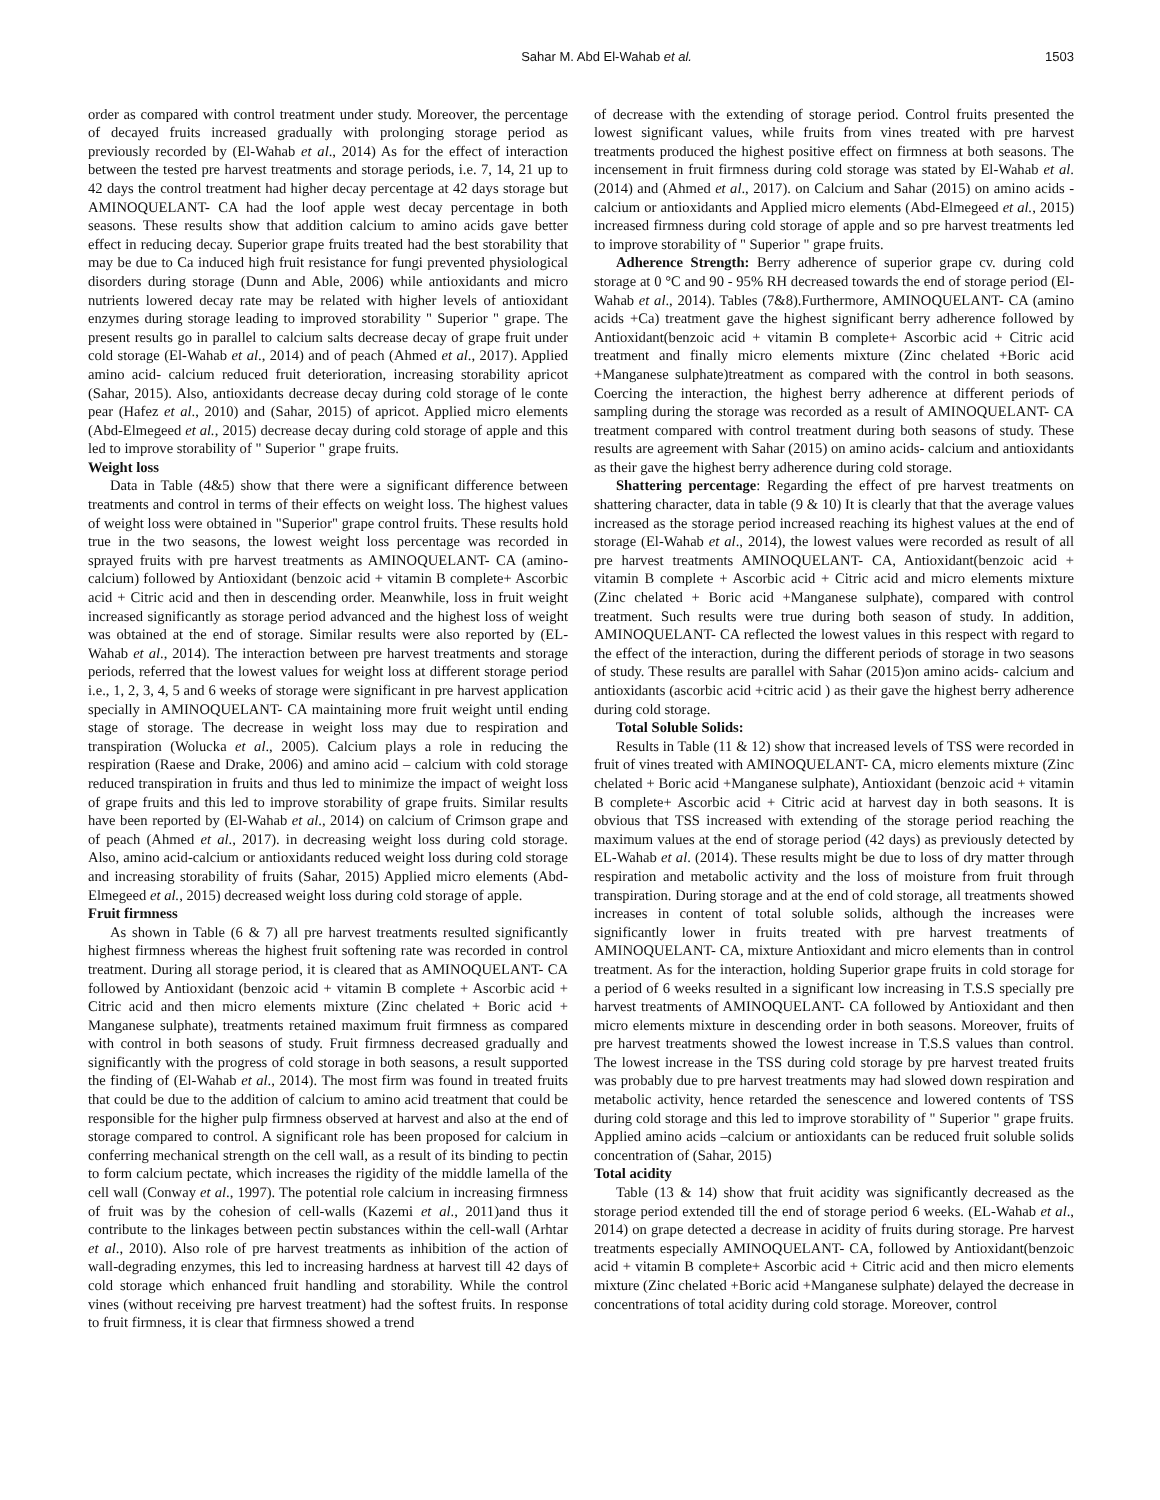Sahar M. Abd El-Wahab et al. 1503
order as compared with control treatment under study. Moreover, the percentage of decayed fruits increased gradually with prolonging storage period as previously recorded by (El-Wahab et al., 2014) As for the effect of interaction between the tested pre harvest treatments and storage periods, i.e. 7, 14, 21 up to 42 days the control treatment had higher decay percentage at 42 days storage but AMINOQUELANT- CA had the loof apple west decay percentage in both seasons. These results show that addition calcium to amino acids gave better effect in reducing decay. Superior grape fruits treated had the best storability that may be due to Ca induced high fruit resistance for fungi prevented physiological disorders during storage (Dunn and Able, 2006) while antioxidants and micro nutrients lowered decay rate may be related with higher levels of antioxidant enzymes during storage leading to improved storability " Superior " grape. The present results go in parallel to calcium salts decrease decay of grape fruit under cold storage (El-Wahab et al., 2014) and of peach (Ahmed et al., 2017). Applied amino acid- calcium reduced fruit deterioration, increasing storability apricot (Sahar, 2015). Also, antioxidants decrease decay during cold storage of le conte pear (Hafez et al., 2010) and (Sahar, 2015) of apricot. Applied micro elements (Abd-Elmegeed et al., 2015) decrease decay during cold storage of apple and this led to improve storability of " Superior " grape fruits.
Weight loss
Data in Table (4&5) show that there were a significant difference between treatments and control in terms of their effects on weight loss. The highest values of weight loss were obtained in "Superior" grape control fruits. These results hold true in the two seasons, the lowest weight loss percentage was recorded in sprayed fruits with pre harvest treatments as AMINOQUELANT- CA (amino-calcium) followed by Antioxidant (benzoic acid + vitamin B complete+ Ascorbic acid + Citric acid and then in descending order. Meanwhile, loss in fruit weight increased significantly as storage period advanced and the highest loss of weight was obtained at the end of storage. Similar results were also reported by (EL-Wahab et al., 2014). The interaction between pre harvest treatments and storage periods, referred that the lowest values for weight loss at different storage period i.e., 1, 2, 3, 4, 5 and 6 weeks of storage were significant in pre harvest application specially in AMINOQUELANT- CA maintaining more fruit weight until ending stage of storage. The decrease in weight loss may due to respiration and transpiration (Wolucka et al., 2005). Calcium plays a role in reducing the respiration (Raese and Drake, 2006) and amino acid – calcium with cold storage reduced transpiration in fruits and thus led to minimize the impact of weight loss of grape fruits and this led to improve storability of grape fruits. Similar results have been reported by (El-Wahab et al., 2014) on calcium of Crimson grape and of peach (Ahmed et al., 2017). in decreasing weight loss during cold storage. Also, amino acid-calcium or antioxidants reduced weight loss during cold storage and increasing storability of fruits (Sahar, 2015) Applied micro elements (Abd-Elmegeed et al., 2015) decreased weight loss during cold storage of apple.
Fruit firmness
As shown in Table (6 & 7) all pre harvest treatments resulted significantly highest firmness whereas the highest fruit softening rate was recorded in control treatment. During all storage period, it is cleared that as AMINOQUELANT- CA followed by Antioxidant (benzoic acid + vitamin B complete + Ascorbic acid + Citric acid and then micro elements mixture (Zinc chelated + Boric acid + Manganese sulphate), treatments retained maximum fruit firmness as compared with control in both seasons of study. Fruit firmness decreased gradually and significantly with the progress of cold storage in both seasons, a result supported the finding of (El-Wahab et al., 2014). The most firm was found in treated fruits that could be due to the addition of calcium to amino acid treatment that could be responsible for the higher pulp firmness observed at harvest and also at the end of storage compared to control. A significant role has been proposed for calcium in conferring mechanical strength on the cell wall, as a result of its binding to pectin to form calcium pectate, which increases the rigidity of the middle lamella of the cell wall (Conway et al., 1997). The potential role calcium in increasing firmness of fruit was by the cohesion of cell-walls (Kazemi et al., 2011)and thus it contribute to the linkages between pectin substances within the cell-wall (Arhtar et al., 2010). Also role of pre harvest treatments as inhibition of the action of wall-degrading enzymes, this led to increasing hardness at harvest till 42 days of cold storage which enhanced fruit handling and storability. While the control vines (without receiving pre harvest treatment) had the softest fruits. In response to fruit firmness, it is clear that firmness showed a trend
of decrease with the extending of storage period. Control fruits presented the lowest significant values, while fruits from vines treated with pre harvest treatments produced the highest positive effect on firmness at both seasons. The incensement in fruit firmness during cold storage was stated by El-Wahab et al. (2014) and (Ahmed et al., 2017). on Calcium and Sahar (2015) on amino acids - calcium or antioxidants and Applied micro elements (Abd-Elmegeed et al., 2015) increased firmness during cold storage of apple and so pre harvest treatments led to improve storability of " Superior " grape fruits.
Adherence Strength: Berry adherence of superior grape cv. during cold storage at 0 °C and 90 - 95% RH decreased towards the end of storage period (El-Wahab et al., 2014). Tables (7&8).Furthermore, AMINOQUELANT- CA (amino acids +Ca) treatment gave the highest significant berry adherence followed by Antioxidant(benzoic acid + vitamin B complete+ Ascorbic acid + Citric acid treatment and finally micro elements mixture (Zinc chelated +Boric acid +Manganese sulphate)treatment as compared with the control in both seasons. Coercing the interaction, the highest berry adherence at different periods of sampling during the storage was recorded as a result of AMINOQUELANT- CA treatment compared with control treatment during both seasons of study. These results are agreement with Sahar (2015) on amino acids- calcium and antioxidants as their gave the highest berry adherence during cold storage.
Shattering percentage: Regarding the effect of pre harvest treatments on shattering character, data in table (9 & 10) It is clearly that that the average values increased as the storage period increased reaching its highest values at the end of storage (El-Wahab et al., 2014), the lowest values were recorded as result of all pre harvest treatments AMINOQUELANT- CA, Antioxidant(benzoic acid + vitamin B complete + Ascorbic acid + Citric acid and micro elements mixture (Zinc chelated + Boric acid +Manganese sulphate), compared with control treatment. Such results were true during both season of study. In addition, AMINOQUELANT- CA reflected the lowest values in this respect with regard to the effect of the interaction, during the different periods of storage in two seasons of study. These results are parallel with Sahar (2015)on amino acids- calcium and antioxidants (ascorbic acid +citric acid ) as their gave the highest berry adherence during cold storage.
Total Soluble Solids:
Results in Table (11 & 12) show that increased levels of TSS were recorded in fruit of vines treated with AMINOQUELANT- CA, micro elements mixture (Zinc chelated + Boric acid +Manganese sulphate), Antioxidant (benzoic acid + vitamin B complete+ Ascorbic acid + Citric acid at harvest day in both seasons. It is obvious that TSS increased with extending of the storage period reaching the maximum values at the end of storage period (42 days) as previously detected by EL-Wahab et al. (2014). These results might be due to loss of dry matter through respiration and metabolic activity and the loss of moisture from fruit through transpiration. During storage and at the end of cold storage, all treatments showed increases in content of total soluble solids, although the increases were significantly lower in fruits treated with pre harvest treatments of AMINOQUELANT- CA, mixture Antioxidant and micro elements than in control treatment. As for the interaction, holding Superior grape fruits in cold storage for a period of 6 weeks resulted in a significant low increasing in T.S.S specially pre harvest treatments of AMINOQUELANT- CA followed by Antioxidant and then micro elements mixture in descending order in both seasons. Moreover, fruits of pre harvest treatments showed the lowest increase in T.S.S values than control. The lowest increase in the TSS during cold storage by pre harvest treated fruits was probably due to pre harvest treatments may had slowed down respiration and metabolic activity, hence retarded the senescence and lowered contents of TSS during cold storage and this led to improve storability of " Superior " grape fruits. Applied amino acids –calcium or antioxidants can be reduced fruit soluble solids concentration of (Sahar, 2015)
Total acidity
Table (13 & 14) show that fruit acidity was significantly decreased as the storage period extended till the end of storage period 6 weeks. (EL-Wahab et al., 2014) on grape detected a decrease in acidity of fruits during storage. Pre harvest treatments especially AMINOQUELANT- CA, followed by Antioxidant(benzoic acid + vitamin B complete+ Ascorbic acid + Citric acid and then micro elements mixture (Zinc chelated +Boric acid +Manganese sulphate) delayed the decrease in concentrations of total acidity during cold storage. Moreover, control